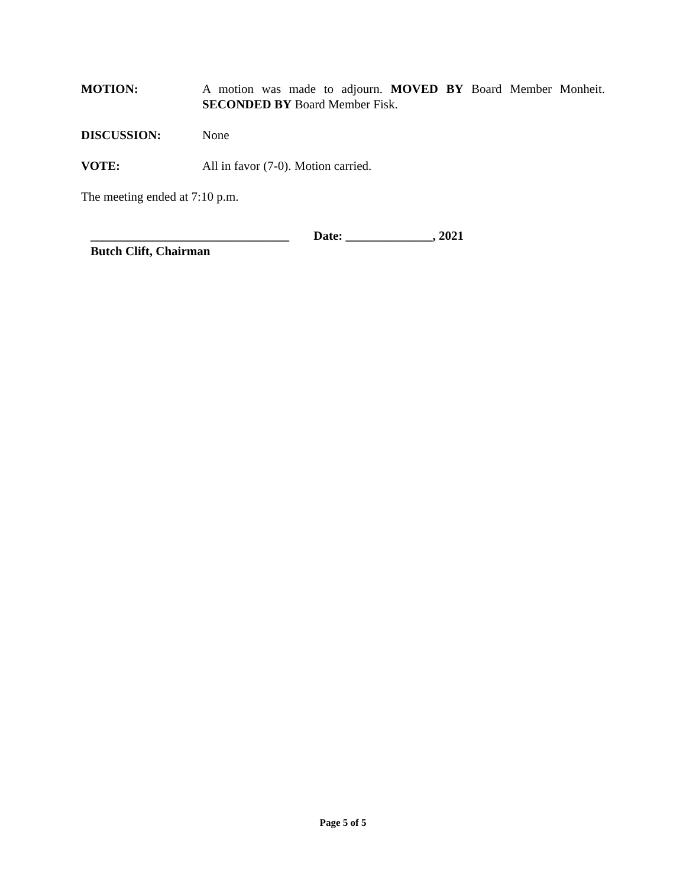MOTION: A motion was made to adjourn. MOVED BY Board Member Monheit. SECONDED BY Board Member Fisk.
DISCUSSION: None
VOTE: All in favor (7-0). Motion carried.
The meeting ended at 7:10 p.m.
________________________________ Date: ______________, 2021
Butch Clift, Chairman
Page 5 of 5